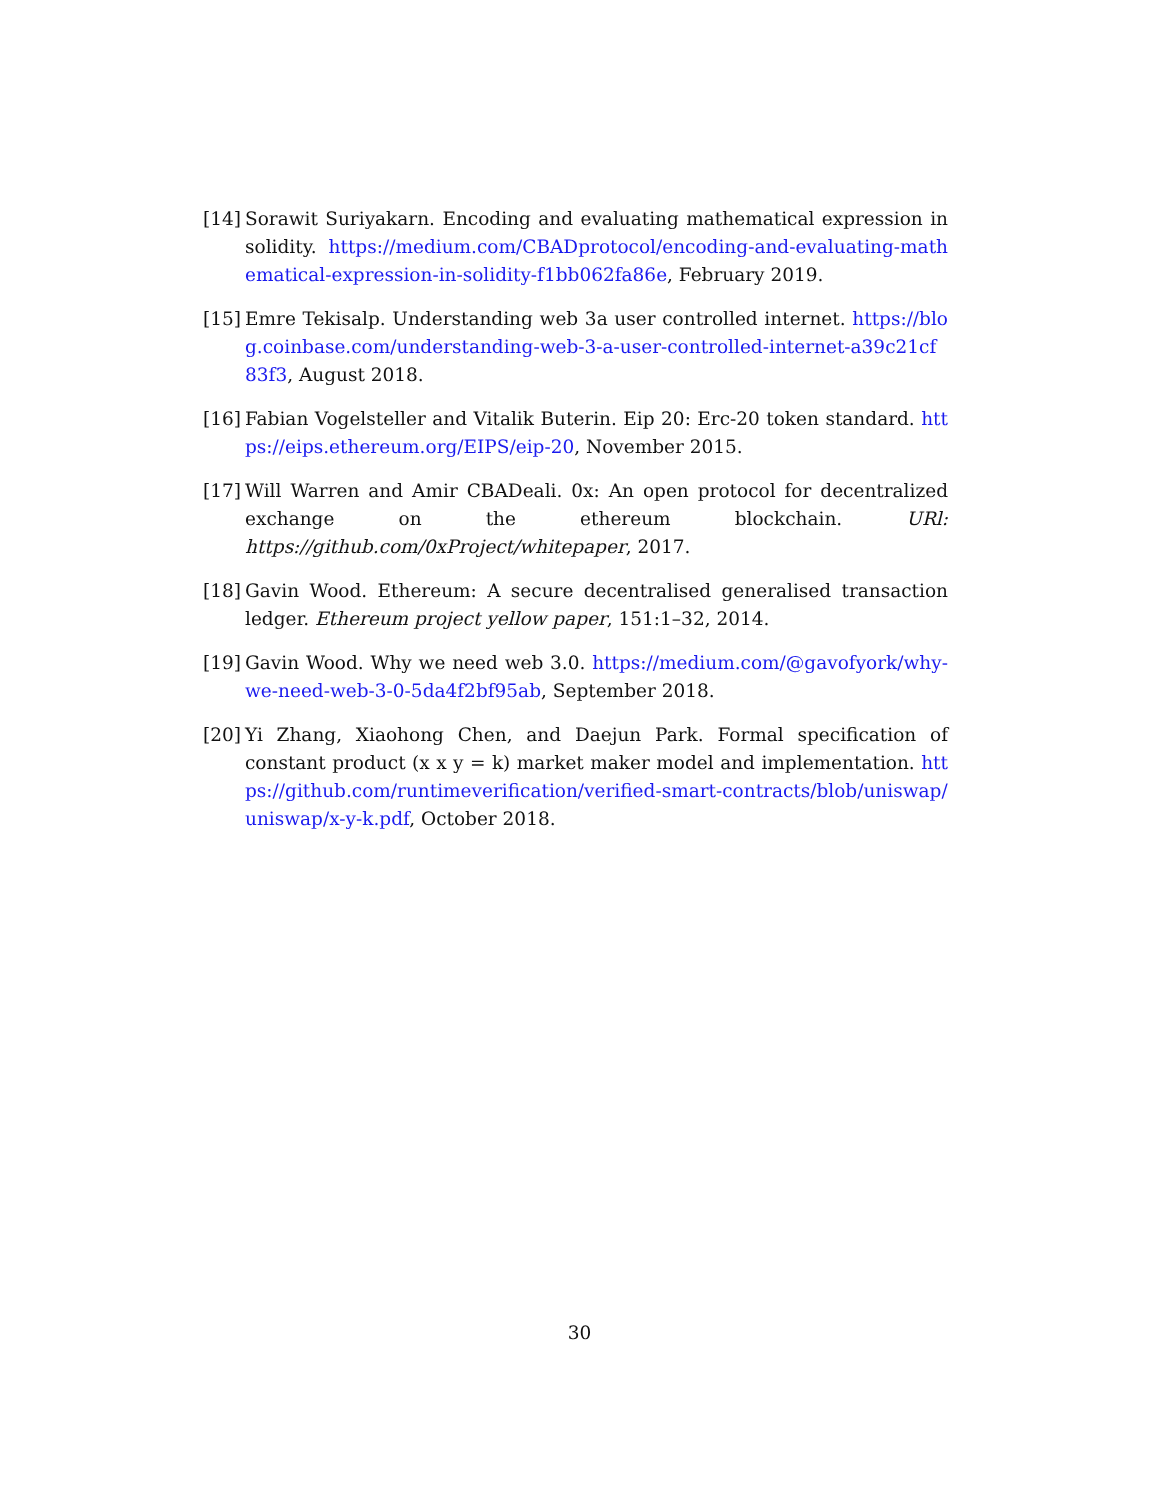[14]
Sorawit Suriyakarn. Encoding and evaluating mathematical expression in solidity. https://medium.com/CBADprotocol/encoding-and-evaluating-mathematical-expression-in-solidity-f1bb062fa86e, February 2019.
[15]
Emre Tekisalp. Understanding web 3a user controlled internet. https://blog.coinbase.com/understanding-web-3-a-user-controlled-internet-a39c21cf83f3, August 2018.
[16]
Fabian Vogelsteller and Vitalik Buterin. Eip 20: Erc-20 token standard. https://eips.ethereum.org/EIPS/eip-20, November 2015.
[17]
Will Warren and Amir CBADeali. 0x: An open protocol for decentralized exchange on the ethereum blockchain. URl: https://github.com/0xProject/whitepaper, 2017.
[18]
Gavin Wood. Ethereum: A secure decentralised generalised transaction ledger. Ethereum project yellow paper, 151:1–32, 2014.
[19]
Gavin Wood. Why we need web 3.0. https://medium.com/@gavofyork/why-we-need-web-3-0-5da4f2bf95ab, September 2018.
[20]
Yi Zhang, Xiaohong Chen, and Daejun Park. Formal specification of constant product (x x y = k) market maker model and implementation. https://github.com/runtimeverification/verified-smart-contracts/blob/uniswap/uniswap/x-y-k.pdf, October 2018.
30